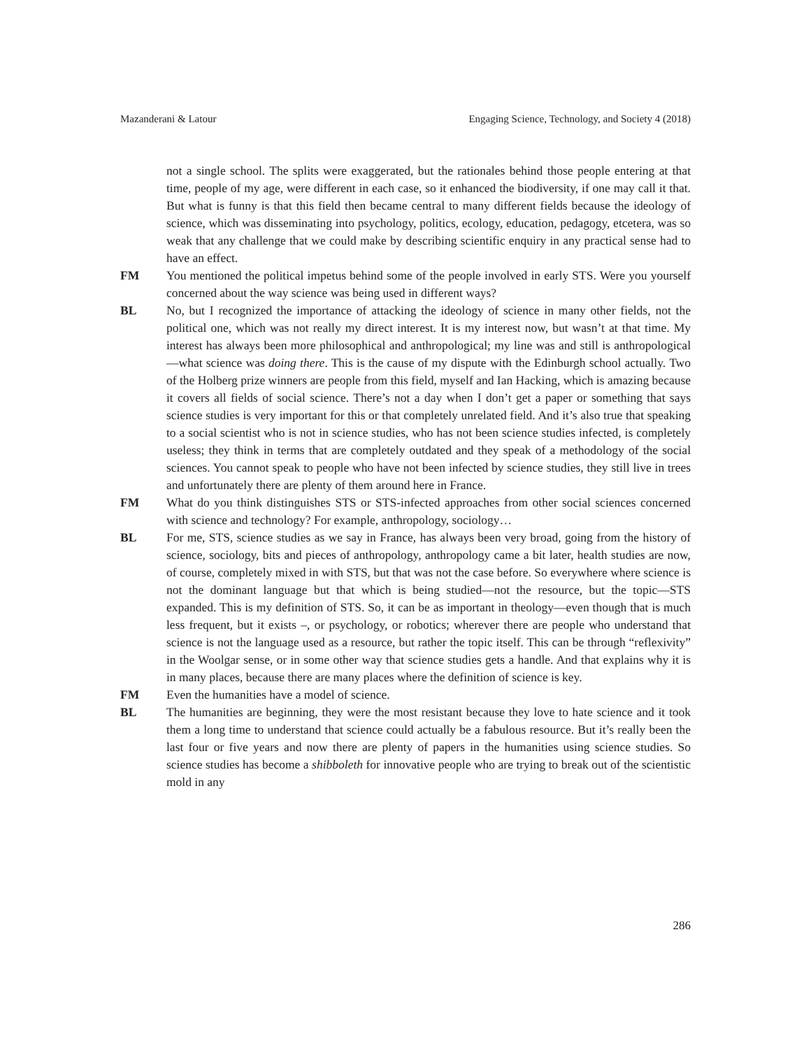Mazanderani & Latour Engaging Science, Technology, and Society 4 (2018)
not a single school. The splits were exaggerated, but the rationales behind those people entering at that time, people of my age, were different in each case, so it enhanced the biodiversity, if one may call it that. But what is funny is that this field then became central to many different fields because the ideology of science, which was disseminating into psychology, politics, ecology, education, pedagogy, etcetera, was so weak that any challenge that we could make by describing scientific enquiry in any practical sense had to have an effect.
FM You mentioned the political impetus behind some of the people involved in early STS. Were you yourself concerned about the way science was being used in different ways?
BL No, but I recognized the importance of attacking the ideology of science in many other fields, not the political one, which was not really my direct interest. It is my interest now, but wasn’t at that time. My interest has always been more philosophical and anthropological; my line was and still is anthropological—what science was doing there. This is the cause of my dispute with the Edinburgh school actually. Two of the Holberg prize winners are people from this field, myself and Ian Hacking, which is amazing because it covers all fields of social science. There’s not a day when I don’t get a paper or something that says science studies is very important for this or that completely unrelated field. And it’s also true that speaking to a social scientist who is not in science studies, who has not been science studies infected, is completely useless; they think in terms that are completely outdated and they speak of a methodology of the social sciences. You cannot speak to people who have not been infected by science studies, they still live in trees and unfortunately there are plenty of them around here in France.
FM What do you think distinguishes STS or STS-infected approaches from other social sciences concerned with science and technology? For example, anthropology, sociology…
BL For me, STS, science studies as we say in France, has always been very broad, going from the history of science, sociology, bits and pieces of anthropology, anthropology came a bit later, health studies are now, of course, completely mixed in with STS, but that was not the case before. So everywhere where science is not the dominant language but that which is being studied—not the resource, but the topic—STS expanded. This is my definition of STS. So, it can be as important in theology—even though that is much less frequent, but it exists –, or psychology, or robotics; wherever there are people who understand that science is not the language used as a resource, but rather the topic itself. This can be through “reflexivity” in the Woolgar sense, or in some other way that science studies gets a handle. And that explains why it is in many places, because there are many places where the definition of science is key.
FM Even the humanities have a model of science.
BL The humanities are beginning, they were the most resistant because they love to hate science and it took them a long time to understand that science could actually be a fabulous resource. But it’s really been the last four or five years and now there are plenty of papers in the humanities using science studies. So science studies has become a shibboleth for innovative people who are trying to break out of the scientistic mold in any
286